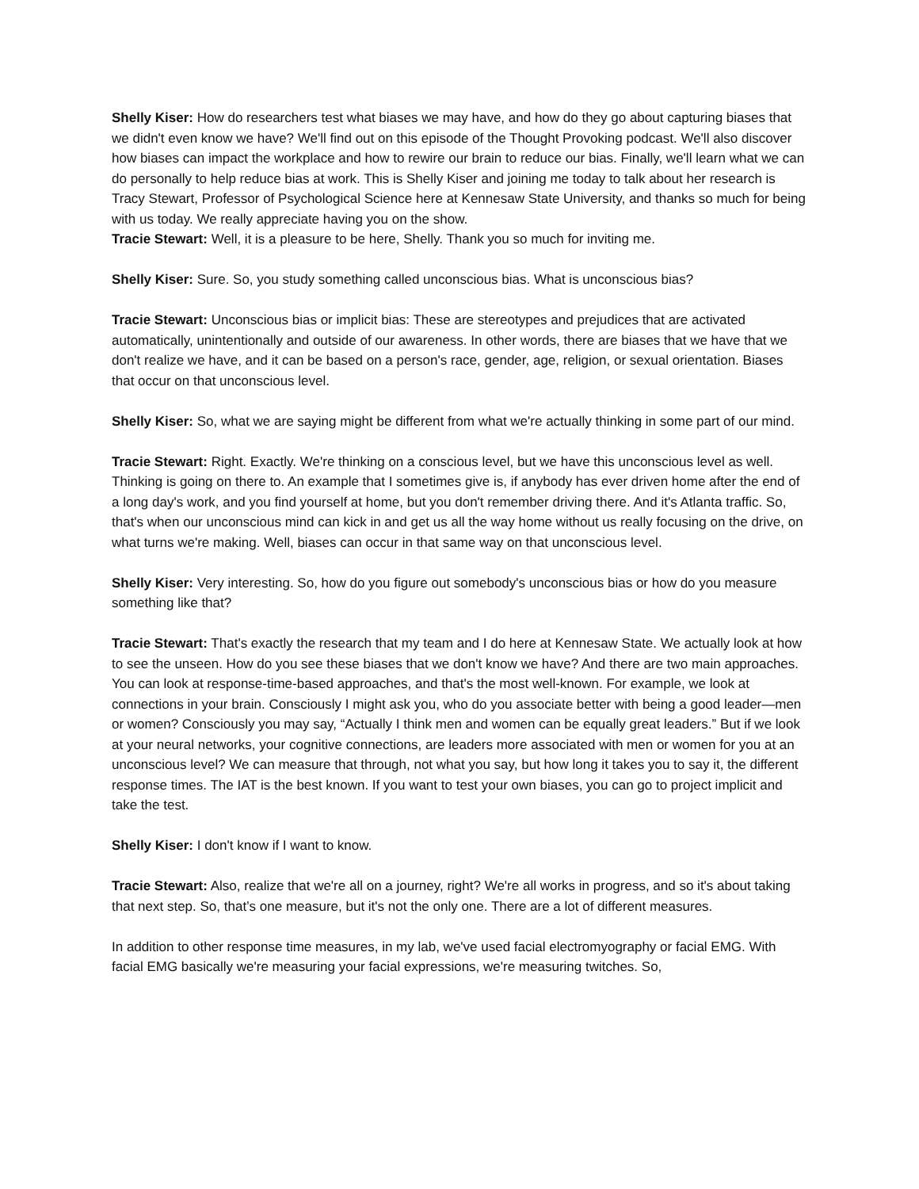Shelly Kiser: How do researchers test what biases we may have, and how do they go about capturing biases that we didn't even know we have? We'll find out on this episode of the Thought Provoking podcast. We'll also discover how biases can impact the workplace and how to rewire our brain to reduce our bias. Finally, we'll learn what we can do personally to help reduce bias at work. This is Shelly Kiser and joining me today to talk about her research is Tracy Stewart, Professor of Psychological Science here at Kennesaw State University, and thanks so much for being with us today. We really appreciate having you on the show.
Tracie Stewart: Well, it is a pleasure to be here, Shelly. Thank you so much for inviting me.
Shelly Kiser: Sure. So, you study something called unconscious bias. What is unconscious bias?
Tracie Stewart: Unconscious bias or implicit bias: These are stereotypes and prejudices that are activated automatically, unintentionally and outside of our awareness. In other words, there are biases that we have that we don't realize we have, and it can be based on a person's race, gender, age, religion, or sexual orientation. Biases that occur on that unconscious level.
Shelly Kiser: So, what we are saying might be different from what we're actually thinking in some part of our mind.
Tracie Stewart: Right. Exactly. We're thinking on a conscious level, but we have this unconscious level as well. Thinking is going on there to. An example that I sometimes give is, if anybody has ever driven home after the end of a long day's work, and you find yourself at home, but you don't remember driving there. And it's Atlanta traffic. So, that's when our unconscious mind can kick in and get us all the way home without us really focusing on the drive, on what turns we're making. Well, biases can occur in that same way on that unconscious level.
Shelly Kiser: Very interesting. So, how do you figure out somebody's unconscious bias or how do you measure something like that?
Tracie Stewart: That's exactly the research that my team and I do here at Kennesaw State. We actually look at how to see the unseen. How do you see these biases that we don't know we have? And there are two main approaches. You can look at response-time-based approaches, and that's the most well-known. For example, we look at connections in your brain. Consciously I might ask you, who do you associate better with being a good leader—men or women? Consciously you may say, “Actually I think men and women can be equally great leaders.” But if we look at your neural networks, your cognitive connections, are leaders more associated with men or women for you at an unconscious level? We can measure that through, not what you say, but how long it takes you to say it, the different response times. The IAT is the best known. If you want to test your own biases, you can go to project implicit and take the test.
Shelly Kiser: I don't know if I want to know.
Tracie Stewart: Also, realize that we're all on a journey, right? We're all works in progress, and so it's about taking that next step. So, that’s one measure, but it's not the only one. There are a lot of different measures.
In addition to other response time measures, in my lab, we've used facial electromyography or facial EMG. With facial EMG basically we're measuring your facial expressions, we're measuring twitches. So,